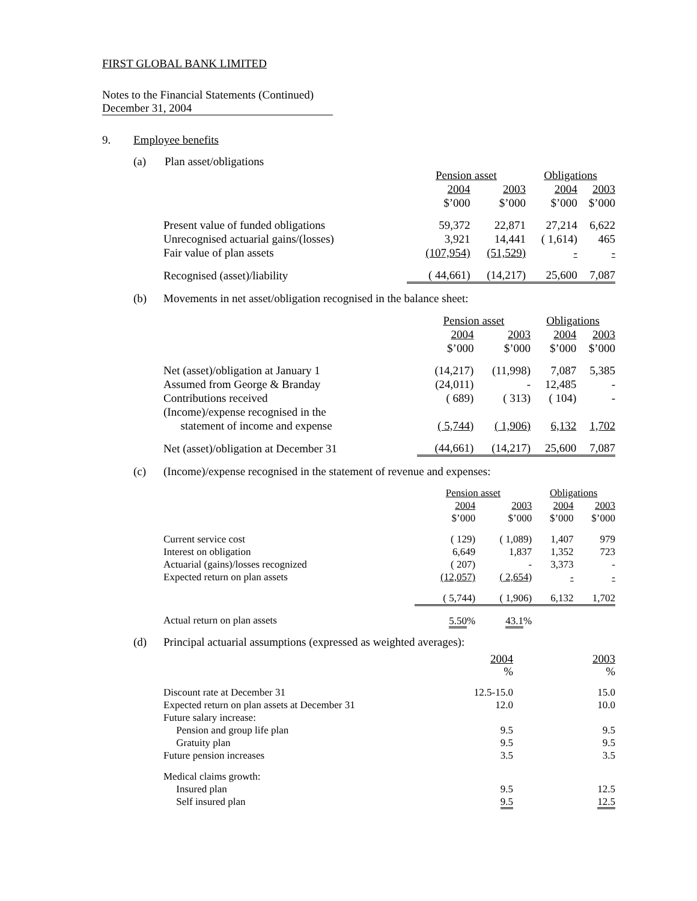FIRST GLOBAL BANK LIMITED
Notes to the Financial Statements (Continued)
December 31, 2004
9. Employee benefits
(a) Plan asset/obligations
| | Pension asset | | | Obligations | |
| --- | --- | --- | --- | --- | --- |
| | 2004 | 2003 | | 2004 | 2003 |
| | $’000 | $’000 | | $’000 | $’000 |
| Present value of funded obligations | 59,372 | 22,871 | | 27,214 | 6,622 |
| Unrecognised actuarial gains/(losses) | 3,921 | 14,441 | | ( 1,614) | 465 |
| Fair value of plan assets | (107,954) | (51,529) | | - | - |
| Recognised (asset)/liability | ( 44,661) | (14,217) | | 25,600 | 7,087 |
(b) Movements in net asset/obligation recognised in the balance sheet:
| | Pension asset | | | Obligations | |
| --- | --- | --- | --- | --- | --- |
| | 2004 | 2003 | | 2004 | 2003 |
| | $’000 | $’000 | | $’000 | $’000 |
| Net (asset)/obligation at January 1 | (14,217) | (11,998) | | 7,087 | 5,385 |
| Assumed from George & Branday | (24,011) | - | | 12,485 | - |
| Contributions received | ( 689) | ( 313) | | ( 104) | - |
| (Income)/expense recognised in the statement of income and expense | ( 5,744) | ( 1,906) | | 6,132 | 1,702 |
| Net (asset)/obligation at December 31 | (44,661) | (14,217) | | 25,600 | 7,087 |
(c) (Income)/expense recognised in the statement of revenue and expenses:
| | Pension asset | | | Obligations | |
| --- | --- | --- | --- | --- | --- |
| | 2004 | 2003 | | 2004 | 2003 |
| | $’000 | $’000 | | $’000 | $’000 |
| Current service cost | ( 129) | ( 1,089) | | 1,407 | 979 |
| Interest on obligation | 6,649 | 1,837 | | 1,352 | 723 |
| Actuarial (gains)/losses recognized | ( 207) | - | | 3,373 | - |
| Expected return on plan assets | (12,057) | ( 2,654) | | - | - |
| | ( 5,744) | ( 1,906) | | 6,132 | 1,702 |
| Actual return on plan assets | 5.50 % | 43.1 % | | | |
(d) Principal actuarial assumptions (expressed as weighted averages):
| | 2004 | 2003 |
| --- | --- | --- |
| | % | % |
| Discount rate at December 31 | 12.5-15.0 | 15.0 |
| Expected return on plan assets at December 31 | 12.0 | 10.0 |
| Future salary increase: | | |
| Pension and group life plan | 9.5 | 9.5 |
| Gratuity plan | 9.5 | 9.5 |
| Future pension increases | 3.5 | 3.5 |
| Medical claims growth: | | |
| Insured plan | 9.5 | 12.5 |
| Self insured plan | 9.5 | 12.5 |